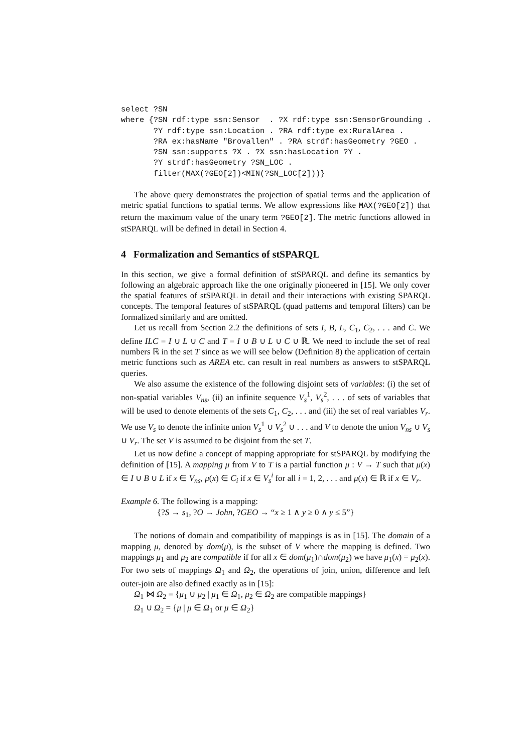select ?SN
where {?SN rdf:type ssn:Sensor  . ?X rdf:type ssn:SensorGrounding .
       ?Y rdf:type ssn:Location . ?RA rdf:type ex:RuralArea .
       ?RA ex:hasName "Brovallen" . ?RA strdf:hasGeometry ?GEO .
       ?SN ssn:supports ?X . ?X ssn:hasLocation ?Y .
       ?Y strdf:hasGeometry ?SN_LOC .
       filter(MAX(?GEO[2])<MIN(?SN_LOC[2]))}
The above query demonstrates the projection of spatial terms and the application of metric spatial functions to spatial terms. We allow expressions like MAX(?GEO[2]) that return the maximum value of the unary term ?GEO[2]. The metric functions allowed in stSPARQL will be defined in detail in Section 4.
4 Formalization and Semantics of stSPARQL
In this section, we give a formal definition of stSPARQL and define its semantics by following an algebraic approach like the one originally pioneered in [15]. We only cover the spatial features of stSPARQL in detail and their interactions with existing SPARQL concepts. The temporal features of stSPARQL (quad patterns and temporal filters) can be formalized similarly and are omitted.
Let us recall from Section 2.2 the definitions of sets I, B, L, C<sub>1</sub>, C<sub>2</sub>, . . . and C. We define ILC = I ∪ L ∪ C and T = I ∪ B ∪ L ∪ C ∪ ℝ. We need to include the set of real numbers ℝ in the set T since as we will see below (Definition 8) the application of certain metric functions such as AREA etc. can result in real numbers as answers to stSPARQL queries.
We also assume the existence of the following disjoint sets of variables: (i) the set of non-spatial variables V<sub>ns</sub>, (ii) an infinite sequence V<sub>s</sub><sup>1</sup>, V<sub>s</sub><sup>2</sup>, . . . of sets of variables that will be used to denote elements of the sets C<sub>1</sub>, C<sub>2</sub>, . . . and (iii) the set of real variables V<sub>r</sub>. We use V<sub>s</sub> to denote the infinite union V<sub>s</sub><sup>1</sup> ∪ V<sub>s</sub><sup>2</sup> ∪ . . . and V to denote the union V<sub>ns</sub> ∪ V<sub>s</sub> ∪ V<sub>r</sub>. The set V is assumed to be disjoint from the set T.
Let us now define a concept of mapping appropriate for stSPARQL by modifying the definition of [15]. A mapping μ from V to T is a partial function μ : V → T such that μ(x) ∈ I ∪ B ∪ L if x ∈ V<sub>ns</sub>, μ(x) ∈ C<sub>i</sub> if x ∈ V<sub>s</sub><sup>i</sup> for all i = 1, 2, . . . and μ(x) ∈ ℝ if x ∈ V<sub>r</sub>.
Example 6. The following is a mapping:
{?S → s<sub>1</sub>, ?O → John, ?GEO → “x ≥ 1 ∧ y ≥ 0 ∧ y ≤ 5”}
The notions of domain and compatibility of mappings is as in [15]. The domain of a mapping μ, denoted by dom(μ), is the subset of V where the mapping is defined. Two mappings μ<sub>1</sub> and μ<sub>2</sub> are compatible if for all x ∈ dom(μ<sub>1</sub>)∩dom(μ<sub>2</sub>) we have μ<sub>1</sub>(x) = μ<sub>2</sub>(x). For two sets of mappings Ω<sub>1</sub> and Ω<sub>2</sub>, the operations of join, union, difference and left outer-join are also defined exactly as in [15]:
Ω<sub>1</sub> ⋈ Ω<sub>2</sub> = {μ<sub>1</sub> ∪ μ<sub>2</sub> | μ<sub>1</sub> ∈ Ω<sub>1</sub>, μ<sub>2</sub> ∈ Ω<sub>2</sub> are compatible mappings}
Ω<sub>1</sub> ∪ Ω<sub>2</sub> = {μ | μ ∈ Ω<sub>1</sub> or μ ∈ Ω<sub>2</sub>}